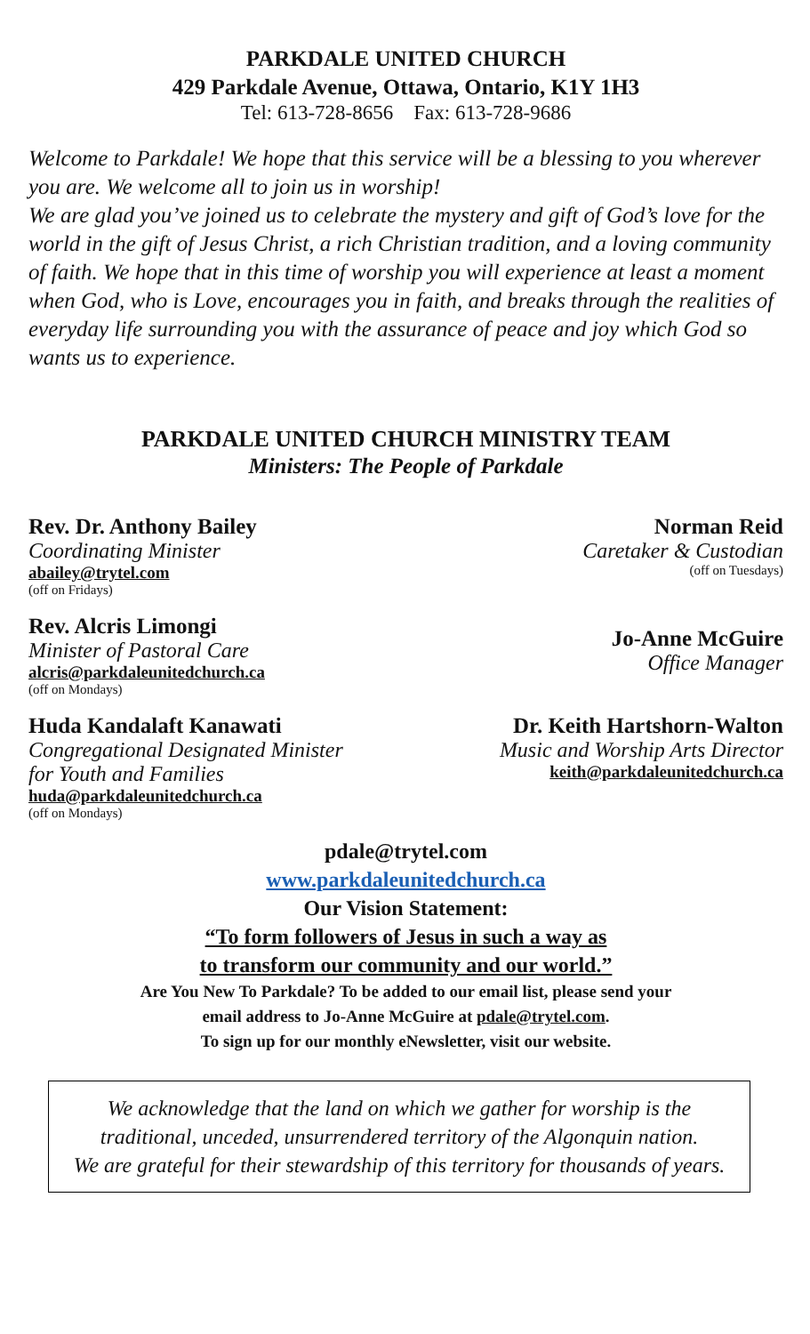PARKDALE UNITED CHURCH
429 Parkdale Avenue, Ottawa, Ontario, K1Y 1H3
Tel: 613-728-8656 Fax: 613-728-9686
Welcome to Parkdale! We hope that this service will be a blessing to you wherever you are. We welcome all to join us in worship!
We are glad you’ve joined us to celebrate the mystery and gift of God’s love for the world in the gift of Jesus Christ, a rich Christian tradition, and a loving community of faith. We hope that in this time of worship you will experience at least a moment when God, who is Love, encourages you in faith, and breaks through the realities of everyday life surrounding you with the assurance of peace and joy which God so wants us to experience.
PARKDALE UNITED CHURCH MINISTRY TEAM
Ministers: The People of Parkdale
Rev. Dr. Anthony Bailey
Coordinating Minister
abailey@trytel.com
(off on Fridays)
Norman Reid
Caretaker & Custodian
(off on Tuesdays)
Rev. Alcris Limongi
Minister of Pastoral Care
alcris@parkdaleunitedchurch.ca
(off on Mondays)
Jo-Anne McGuire
Office Manager
Huda Kandalaft Kanawati
Congregational Designated Minister
for Youth and Families
huda@parkdaleunitedchurch.ca
(off on Mondays)
Dr. Keith Hartshorn-Walton
Music and Worship Arts Director
keith@parkdaleunitedchurch.ca
pdale@trytel.com
www.parkdaleunitedchurch.ca
Our Vision Statement:
“To form followers of Jesus in such a way as
to transform our community and our world.”
Are You New To Parkdale? To be added to our email list, please send your
email address to Jo-Anne McGuire at pdale@trytel.com.
To sign up for our monthly eNewsletter, visit our website.
We acknowledge that the land on which we gather for worship is the
traditional, unceded, unsurrendered territory of the Algonquin nation.
We are grateful for their stewardship of this territory for thousands of years.